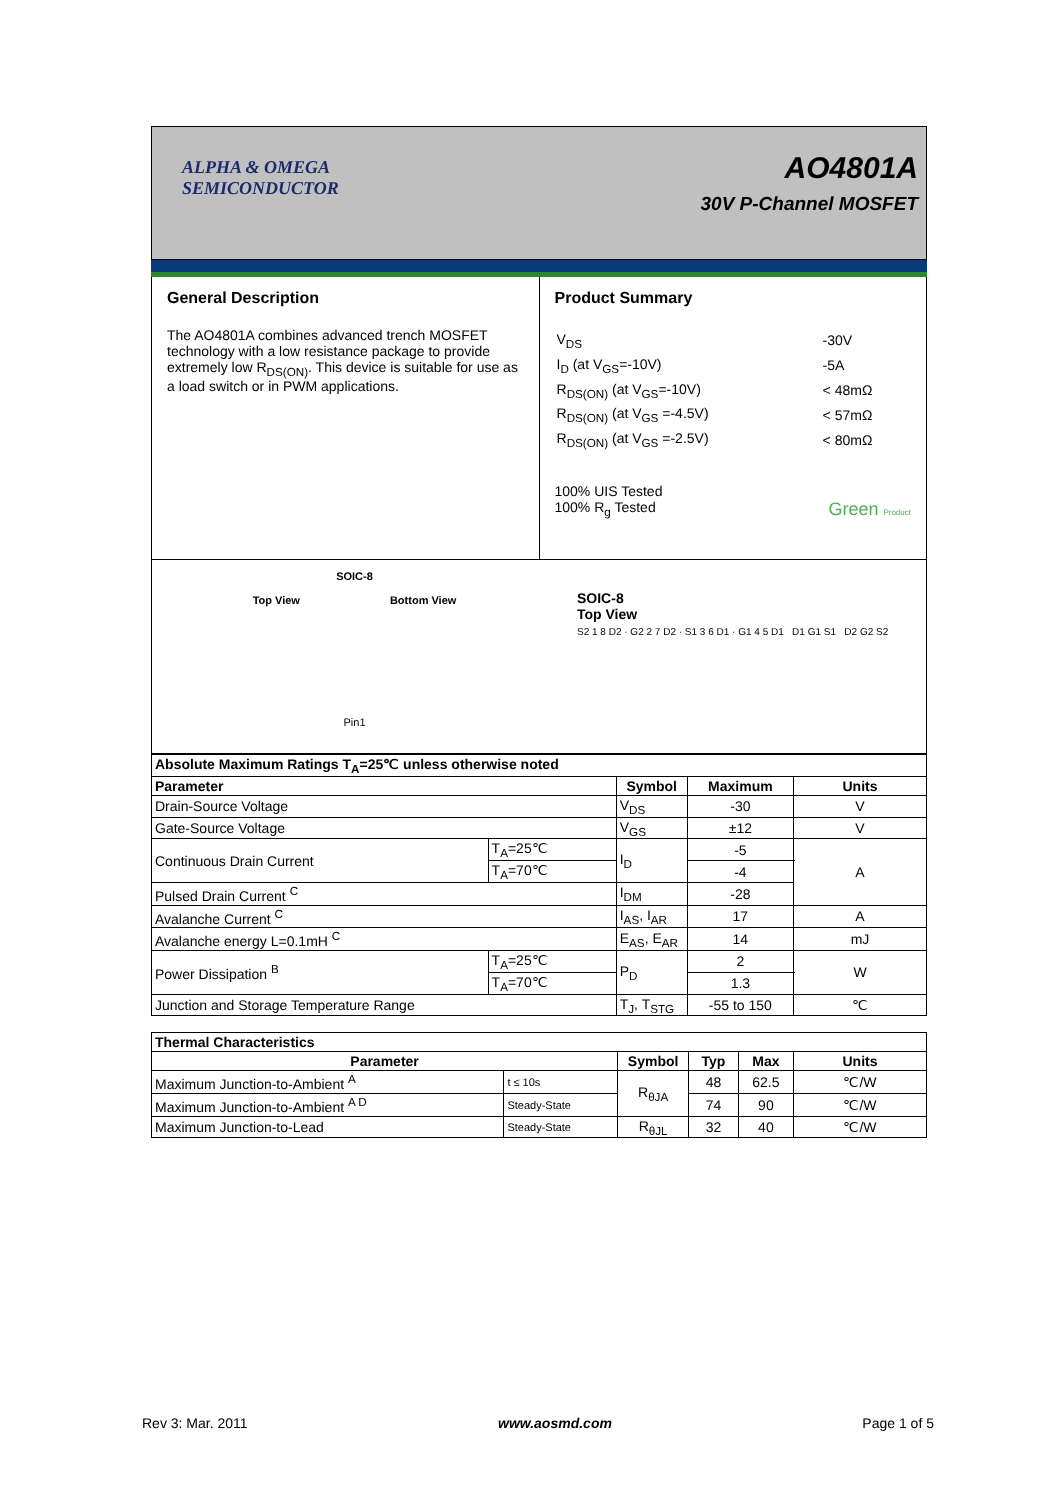ALPHA & OMEGA
SEMICONDUCTOR
AO4801A
30V P-Channel MOSFET
General Description
The AO4801A combines advanced trench MOSFET technology with a low resistance package to provide extremely low R<sub>DS(ON)</sub>. This device is suitable for use as a load switch or in PWM applications.
Product Summary
| V<sub>DS</sub> | -30V |
| I<sub>D</sub> (at V<sub>GS</sub>=-10V) | -5A |
| R<sub>DS(ON)</sub> (at V<sub>GS</sub>=-10V) | < 48mΩ |
| R<sub>DS(ON)</sub> (at V<sub>GS</sub> =-4.5V) | < 57mΩ |
| R<sub>DS(ON)</sub> (at V<sub>GS</sub> =-2.5V) | < 80mΩ |
100% UIS Tested
100% R<sub>g</sub> Tested Green Product
SOIC-8
Top View Bottom View
Pin1
SOIC-8
Top View
S2 1 8 D2 · G2 2 7 D2 · S1 3 6 D1 · G1 4 5 D1 D1 G1 S1 D2 G2 S2
| Absolute Maximum Ratings T<sub>A</sub>=25℃ unless otherwise noted | | | | |
| --- | --- | --- | --- | --- |
| Parameter | | Symbol | Maximum | Units |
| Drain-Source Voltage | | V<sub>DS</sub> | -30 | V |
| Gate-Source Voltage | | V<sub>GS</sub> | ±12 | V |
| Continuous Drain Current | T<sub>A</sub>=25℃ | I<sub>D</sub> | -5 | A |
| | T<sub>A</sub>=70℃ | | -4 | |
| Pulsed Drain Current <sup>C</sup> | | I<sub>DM</sub> | -28 | |
| Avalanche Current <sup>C</sup> | | I<sub>AS</sub>, I<sub>AR</sub> | 17 | A |
| Avalanche energy L=0.1mH <sup>C</sup> | | E<sub>AS</sub>, E<sub>AR</sub> | 14 | mJ |
| Power Dissipation <sup>B</sup> | T<sub>A</sub>=25℃ | P<sub>D</sub> | 2 | W |
| | T<sub>A</sub>=70℃ | | 1.3 | |
| Junction and Storage Temperature Range | | T<sub>J</sub>, T<sub>STG</sub> | -55 to 150 | ℃ |
| Thermal Characteristics | | | | | |
| --- | --- | --- | --- | --- | --- |
| Parameter | | Symbol | Typ | Max | Units |
| Maximum Junction-to-Ambient <sup>A</sup> | t ≤ 10s | R<sub>θJA</sub> | 48 | 62.5 | ℃/W |
| Maximum Junction-to-Ambient <sup>A D</sup> | Steady-State | | 74 | 90 | ℃/W |
| Maximum Junction-to-Lead | Steady-State | R<sub>θJL</sub> | 32 | 40 | ℃/W |
Rev 3: Mar. 2011 www.aosmd.com Page 1 of 5